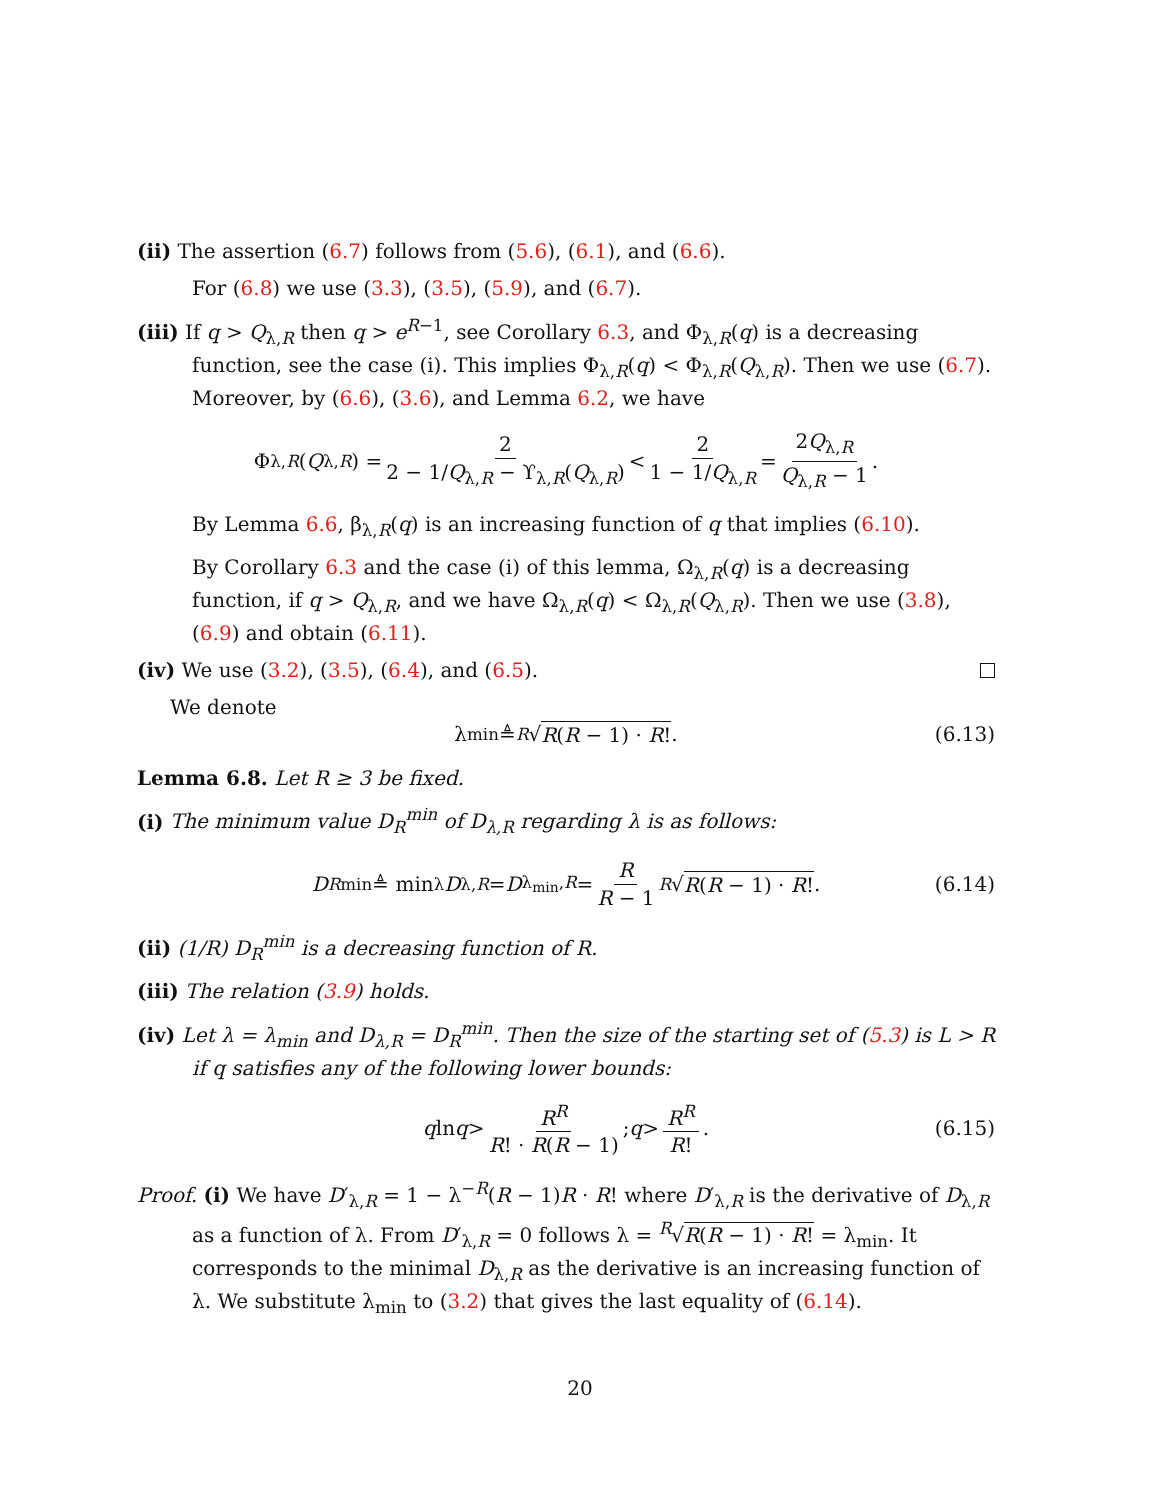(ii) The assertion (6.7) follows from (5.6), (6.1), and (6.6).
For (6.8) we use (3.3), (3.5), (5.9), and (6.7).
(iii) If q > Q<sub>λ,R</sub> then q > e<sup>R−1</sup>, see Corollary 6.3, and Φ<sub>λ,R</sub>(q) is a decreasing function, see the case (i). This implies Φ<sub>λ,R</sub>(q) < Φ<sub>λ,R</sub>(Q<sub>λ,R</sub>). Then we use (6.7). Moreover, by (6.6), (3.6), and Lemma 6.2, we have
Φ<sub>λ,R</sub> (Q<sub>λ,R</sub>) = 2 2 − 1/Q<sub>λ,R</sub> − ϒ<sub>λ,R</sub>(Q<sub>λ,R</sub>) < 2 1 − 1/Q<sub>λ,R</sub> = 2Q<sub>λ,R</sub> Q<sub>λ,R</sub> − 1.
By Lemma 6.6, β<sub>λ,R</sub>(q) is an increasing function of q that implies (6.10).
By Corollary 6.3 and the case (i) of this lemma, Ω<sub>λ,R</sub>(q) is a decreasing function, if q > Q<sub>λ,R</sub>, and we have Ω<sub>λ,R</sub>(q) < Ω<sub>λ,R</sub>(Q<sub>λ,R</sub>). Then we use (3.8), (6.9) and obtain (6.11).
(iv) We use (3.2), (3.5), (6.4), and (6.5).
We denote
λ<sub>min</sub> ≜ <sup>R</sup> √ R(R − 1) · R!. (6.13)
Lemma 6.8. Let R ≥ 3 be fixed.
(i) The minimum value D<sub>R</sub><sup>min</sup> of D<sub>λ,R</sub> regarding λ is as follows:
D<sub>R</sub><sup>min</sup> ≜ min<sub>λ</sub> D<sub>λ,R</sub> = D<sub>λ<sub>min</sub>,R</sub> = R R − 1 <sup>R</sup> √ R(R − 1) · R!. (6.14)
(ii) (1/R) D<sub>R</sub><sup>min</sup> is a decreasing function of R.
(iii) The relation (3.9) holds.
(iv) Let λ = λ<sub>min</sub> and D<sub>λ,R</sub> = D<sub>R</sub><sup>min</sup>. Then the size of the starting set of (5.3) is L > R if q satisfies any of the following lower bounds:
q ln q > R<sup>R</sup> R! · R(R − 1); q > R<sup>R</sup> R!. (6.15)
Proof. (i) We have D′<sub>λ,R</sub> = 1 − λ<sup>−R</sup>(R − 1)R · R! where D′<sub>λ,R</sub> is the derivative of D<sub>λ,R</sub> as a function of λ. From D′<sub>λ,R</sub> = 0 follows λ = <sup>R</sup>√R(R − 1) · R! = λ<sub>min</sub>. It corresponds to the minimal D<sub>λ,R</sub> as the derivative is an increasing function of λ. We substitute λ<sub>min</sub> to (3.2) that gives the last equality of (6.14).
20